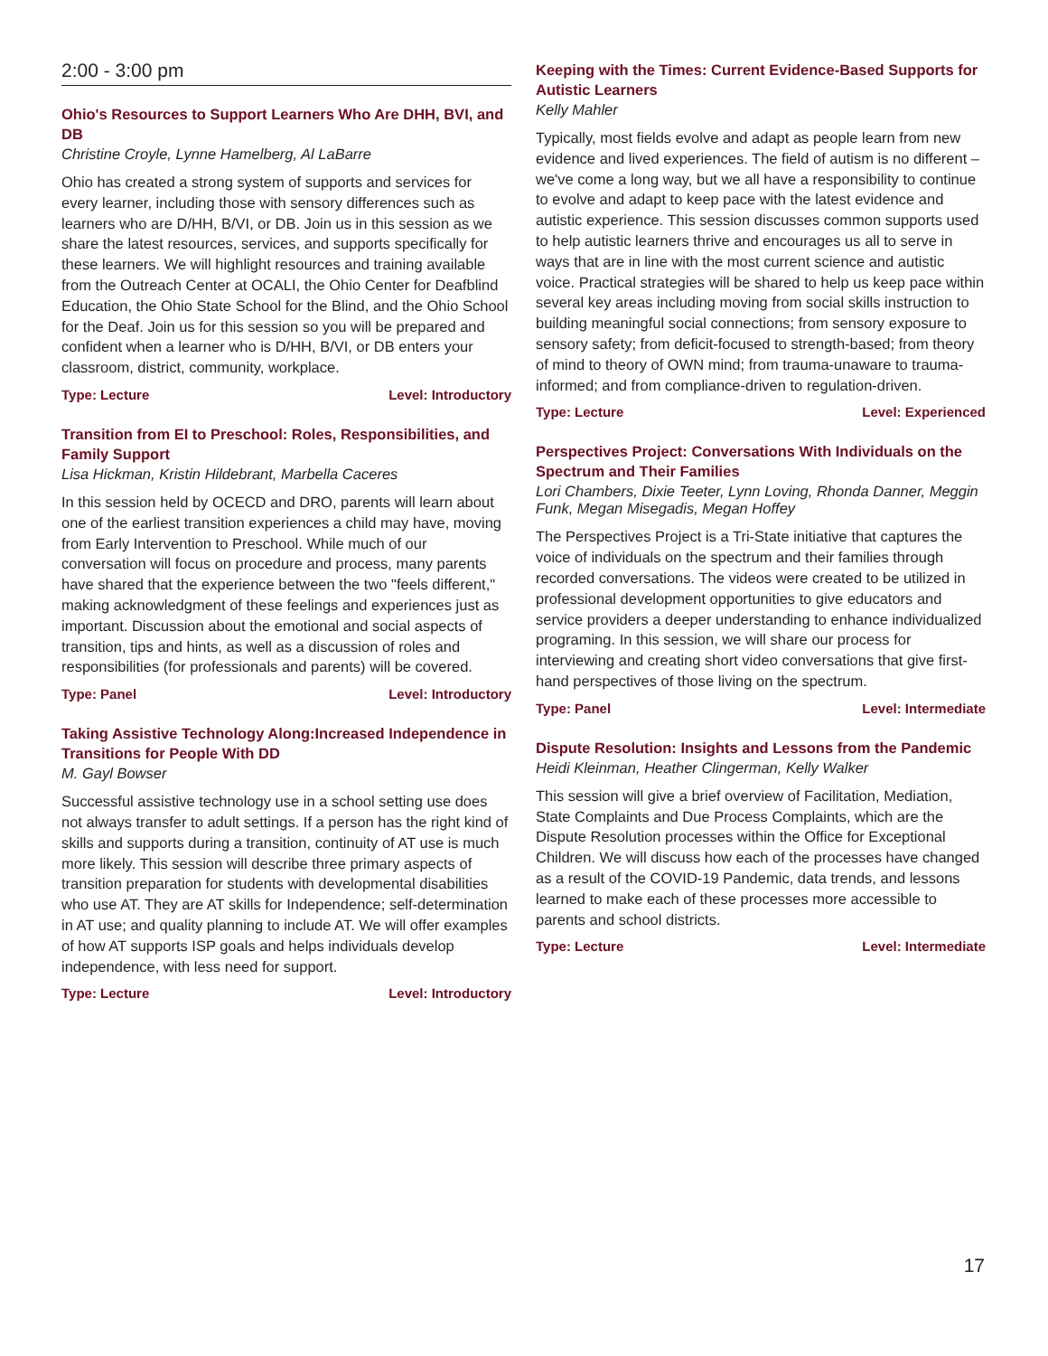2:00 - 3:00 pm
Ohio's Resources to Support Learners Who Are DHH, BVI, and DB
Christine Croyle, Lynne Hamelberg, Al LaBarre
Ohio has created a strong system of supports and services for every learner, including those with sensory differences such as learners who are D/HH, B/VI, or DB. Join us in this session as we share the latest resources, services, and supports specifically for these learners. We will highlight resources and training available from the Outreach Center at OCALI, the Ohio Center for Deafblind Education, the Ohio State School for the Blind, and the Ohio School for the Deaf. Join us for this session so you will be prepared and confident when a learner who is D/HH, B/VI, or DB enters your classroom, district, community, workplace.
Type: Lecture Level: Introductory
Transition from EI to Preschool: Roles, Responsibilities, and Family Support
Lisa Hickman, Kristin Hildebrant, Marbella Caceres
In this session held by OCECD and DRO, parents will learn about one of the earliest transition experiences a child may have, moving from Early Intervention to Preschool. While much of our conversation will focus on procedure and process, many parents have shared that the experience between the two "feels different," making acknowledgment of these feelings and experiences just as important. Discussion about the emotional and social aspects of transition, tips and hints, as well as a discussion of roles and responsibilities (for professionals and parents) will be covered.
Type: Panel Level: Introductory
Taking Assistive Technology Along:Increased Independence in Transitions for People With DD
M. Gayl Bowser
Successful assistive technology use in a school setting use does not always transfer to adult settings. If a person has the right kind of skills and supports during a transition, continuity of AT use is much more likely. This session will describe three primary aspects of transition preparation for students with developmental disabilities who use AT. They are AT skills for Independence; self-determination in AT use; and quality planning to include AT. We will offer examples of how AT supports ISP goals and helps individuals develop independence, with less need for support.
Type: Lecture Level: Introductory
Keeping with the Times: Current Evidence-Based Supports for Autistic Learners
Kelly Mahler
Typically, most fields evolve and adapt as people learn from new evidence and lived experiences. The field of autism is no different – we've come a long way, but we all have a responsibility to continue to evolve and adapt to keep pace with the latest evidence and autistic experience. This session discusses common supports used to help autistic learners thrive and encourages us all to serve in ways that are in line with the most current science and autistic voice. Practical strategies will be shared to help us keep pace within several key areas including moving from social skills instruction to building meaningful social connections; from sensory exposure to sensory safety; from deficit-focused to strength-based; from theory of mind to theory of OWN mind; from trauma-unaware to trauma-informed; and from compliance-driven to regulation-driven.
Type: Lecture Level: Experienced
Perspectives Project: Conversations With Individuals on the Spectrum and Their Families
Lori Chambers, Dixie Teeter, Lynn Loving, Rhonda Danner, Meggin Funk, Megan Misegadis, Megan Hoffey
The Perspectives Project is a Tri-State initiative that captures the voice of individuals on the spectrum and their families through recorded conversations. The videos were created to be utilized in professional development opportunities to give educators and service providers a deeper understanding to enhance individualized programing. In this session, we will share our process for interviewing and creating short video conversations that give first-hand perspectives of those living on the spectrum.
Type: Panel Level: Intermediate
Dispute Resolution: Insights and Lessons from the Pandemic
Heidi Kleinman, Heather Clingerman, Kelly Walker
This session will give a brief overview of Facilitation, Mediation, State Complaints and Due Process Complaints, which are the Dispute Resolution processes within the Office for Exceptional Children. We will discuss how each of the processes have changed as a result of the COVID-19 Pandemic, data trends, and lessons learned to make each of these processes more accessible to parents and school districts.
Type: Lecture Level: Intermediate
17